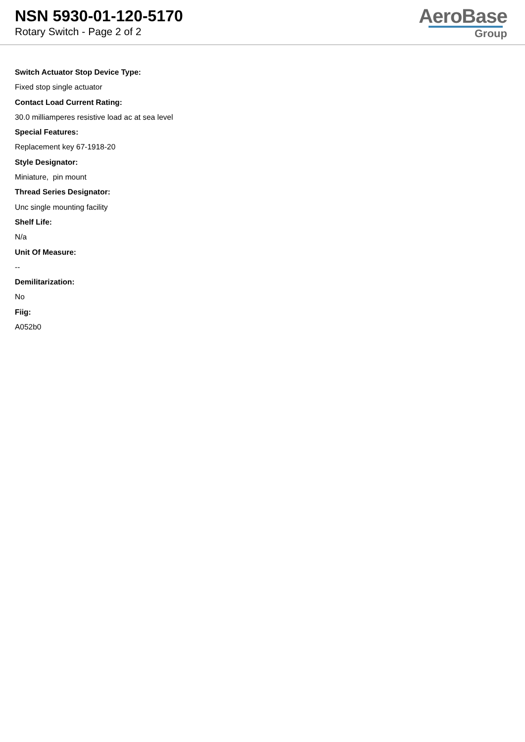NSN 5930-01-120-5170
Rotary Switch - Page 2 of 2
AeroBase
Group
Switch Actuator Stop Device Type:
Fixed stop single actuator
Contact Load Current Rating:
30.0 milliamperes resistive load ac at sea level
Special Features:
Replacement key 67-1918-20
Style Designator:
Miniature, pin mount
Thread Series Designator:
Unc single mounting facility
Shelf Life:
N/a
Unit Of Measure:
--
Demilitarization:
No
Fiig:
A052b0